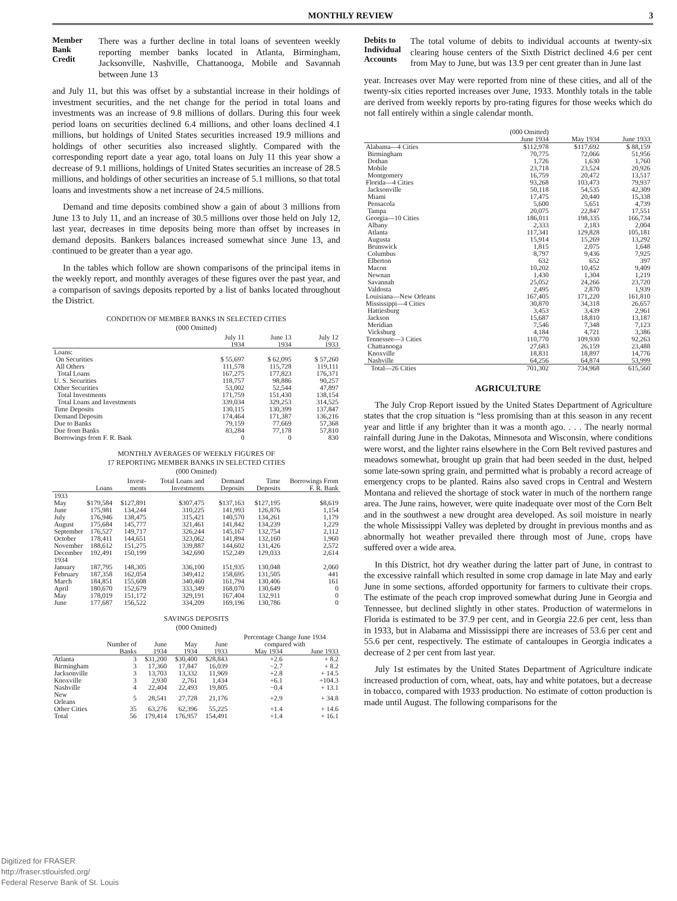MONTHLY REVIEW 3
Member Bank Credit
There was a further decline in total loans of seventeen weekly reporting member banks located in Atlanta, Birmingham, Jacksonville, Nashville, Chattanooga, Mobile and Savannah between June 13
and July 11, but this was offset by a substantial increase in their holdings of investment securities, and the net change for the period in total loans and investments was an increase of 9.8 millions of dollars. During this four week period loans on securities declined 6.4 millions, and other loans declined 4.1 millions, but holdings of United States securities increased 19.9 millions and holdings of other securities also increased slightly. Compared with the corresponding report date a year ago, total loans on July 11 this year show a decrease of 9.1 millions, holdings of United States securities an increase of 28.5 millions, and holdings of other securities an increase of 5.1 millions, so that total loans and investments show a net increase of 24.5 millions.
Demand and time deposits combined show a gain of about 3 millions from June 13 to July 11, and an increase of 30.5 millions over those held on July 12, last year, decreases in time deposits being more than offset by increases in demand deposits. Bankers balances increased somewhat since June 13, and continued to be greater than a year ago.
In the tables which follow are shown comparisons of the principal items in the weekly report, and monthly averages of these figures over the past year, and a comparison of savings deposits reported by a list of banks located throughout the District.
CONDITION OF MEMBER BANKS IN SELECTED CITIES
(000 Omitted)
| | July 11 1934 | June 13 1934 | July 12 1933 |
| --- | --- | --- | --- |
| Loans: | | | |
| On Securities | $ 55,697 | $ 62,095 | $ 57,260 |
| All Others | 111,578 | 115,728 | 119,111 |
| Total Loans | 167,275 | 177,823 | 176,371 |
| U. S. Securities | 118,757 | 98,886 | 90,257 |
| Other Securities | 53,002 | 52,544 | 47,897 |
| Total Investments | 171,759 | 151,430 | 138,154 |
| Total Loans and Investments | 339,034 | 329,253 | 314,525 |
| Time Deposits | 130,115 | 130,399 | 137,847 |
| Demand Deposits | 174,464 | 171,387 | 136,216 |
| Due to Banks | 79,159 | 77,669 | 57,368 |
| Due from Banks | 83,284 | 77,178 | 57,810 |
| Borrowings from F. R. Bank | 0 | 0 | 830 |
MONTHLY AVERAGES OF WEEKLY FIGURES OF
17 REPORTING MEMBER BANKS IN SELECTED CITIES
(000 Omitted)
| | Loans | Invest-ments | Total Loans and Investments | Demand Deposits | Time Deposits | Borrowings From F. R. Bank |
| --- | --- | --- | --- | --- | --- | --- |
| 1933 | | | | | | |
| May | $179,584 | $127,891 | $307,475 | $137,163 | $127,195 | $8,619 |
| June | 175,981 | 134,244 | 310,225 | 141,993 | 126,876 | 1,154 |
| July | 176,946 | 138,475 | 315,421 | 140,570 | 134,261 | 1,179 |
| August | 175,684 | 145,777 | 321,461 | 141,842 | 134,239 | 1,229 |
| September | 176,527 | 149,717 | 326,244 | 145,167 | 132,754 | 2,112 |
| October | 178,411 | 144,651 | 323,062 | 141,894 | 132,160 | 1,960 |
| November | 188,612 | 151,275 | 339,887 | 144,602 | 131,426 | 2,572 |
| December | 192,491 | 150,199 | 342,690 | 152,249 | 129,033 | 2,614 |
| 1934 | | | | | | |
| January | 187,795 | 148,305 | 336,100 | 151,935 | 130,048 | 2,060 |
| February | 187,358 | 162,054 | 349,412 | 158,695 | 131,505 | 441 |
| March | 184,851 | 155,608 | 340,460 | 161,794 | 130,406 | 161 |
| April | 180,670 | 152,679 | 333,349 | 168,070 | 130,649 | 0 |
| May | 178,019 | 151,172 | 329,191 | 167,404 | 132,911 | 0 |
| June | 177,687 | 156,522 | 334,209 | 169,196 | 130,786 | 0 |
SAVINGS DEPOSITS
(000 Omitted)
| | Number of Banks | June 1934 | May 1934 | June 1933 | Percentage Change June 1934 compared with | |
| --- | --- | --- | --- | --- | --- | --- |
| | | | | | May 1934 | June 1933 |
| Atlanta | 3 | $31,200 | $30,400 | $28,843 | +2.6 | + 8.2 |
| Birmingham | 3 | 17,360 | 17,847 | 16,039 | −2.7 | + 8.2 |
| Jacksonville | 3 | 13,703 | 13,332 | 11,969 | +2.8 | + 14.5 |
| Knoxville | 3 | 2,930 | 2,761 | 1,434 | +6.1 | +104.3 |
| Nashville | 4 | 22,404 | 22,493 | 19,805 | −0.4 | + 13.1 |
| New Orleans | 5 | 28,541 | 27,728 | 21,176 | +2.9 | + 34.8 |
| Other Cities | 35 | 63,276 | 62,396 | 55,225 | +1.4 | + 14.6 |
| Total | 56 | 179,414 | 176,957 | 154,491 | +1.4 | + 16.1 |
Debits to Individual Accounts
The total volume of debits to individual accounts at twenty-six clearing house centers of the Sixth District declined 4.6 per cent from May to June, but was 13.9 per cent greater than in June last
year. Increases over May were reported from nine of these cities, and all of the twenty-six cities reported increases over June, 1933. Monthly totals in the table are derived from weekly reports by pro-rating figures for those weeks which do not fall entirely within a single calendar month.
| | (000 Omitted) June 1934 | May 1934 | June 1933 |
| --- | --- | --- | --- |
| Alabama—4 Cities | $112,978 | $117,692 | $ 88,159 |
| Birmingham | 70,775 | 72,066 | 51,956 |
| Dothan | 1,726 | 1,630 | 1,760 |
| Mobile | 23,718 | 23,524 | 20,926 |
| Montgomery | 16,759 | 20,472 | 13,517 |
| Florida—4 Cities | 93,268 | 103,473 | 79,937 |
| Jacksonville | 50,118 | 54,535 | 42,309 |
| Miami | 17,475 | 20,440 | 15,338 |
| Pensacola | 5,600 | 5,651 | 4,739 |
| Tampa | 20,075 | 22,847 | 17,551 |
| Georgia—10 Cities | 186,011 | 198,335 | 166,734 |
| Albany | 2,333 | 2,183 | 2,004 |
| Atlanta | 117,341 | 129,828 | 105,181 |
| Augusta | 15,914 | 15,269 | 13,292 |
| Brunswick | 1,815 | 2,075 | 1,648 |
| Columbus | 8,797 | 9,436 | 7,925 |
| Elberton | 632 | 652 | 397 |
| Macon | 10,202 | 10,452 | 9,409 |
| Newnan | 1,430 | 1,304 | 1,219 |
| Savannah | 25,052 | 24,266 | 23,720 |
| Valdosta | 2,495 | 2,870 | 1,939 |
| Louisiana—New Orleans | 167,405 | 171,220 | 161,810 |
| Mississippi—4 Cities | 30,870 | 34,318 | 26,657 |
| Hattiesburg | 3,453 | 3,439 | 2,961 |
| Jackson | 15,687 | 18,810 | 13,187 |
| Meridian | 7,546 | 7,348 | 7,123 |
| Vicksburg | 4,184 | 4,721 | 3,386 |
| Tennessee—3 Cities | 110,770 | 109,930 | 92,263 |
| Chattanooga | 27,683 | 26,159 | 23,488 |
| Knoxville | 18,831 | 18,897 | 14,776 |
| Nashville | 64,256 | 64,874 | 53,999 |
| Total—26 Cities | 701,302 | 734,968 | 615,560 |
AGRICULTURE
The July Crop Report issued by the United States Department of Agriculture states that the crop situation is “less promising than at this season in any recent year and little if any brighter than it was a month ago. . . . The nearly normal rainfall during June in the Dakotas, Minnesota and Wisconsin, where conditions were worst, and the lighter rains elsewhere in the Corn Belt revived pastures and meadows somewhat, brought up grain that had been seeded in the dust, helped some late-sown spring grain, and permitted what is probably a record acreage of emergency crops to be planted. Rains also saved crops in Central and Western Montana and relieved the shortage of stock water in much of the northern range area. The June rains, however, were quite inadequate over most of the Corn Belt and in the southwest a new drought area developed. As soil moisture in nearly the whole Mississippi Valley was depleted by drought in previous months and as abnormally hot weather prevailed there through most of June, crops have suffered over a wide area.
In this District, hot dry weather during the latter part of June, in contrast to the excessive rainfall which resulted in some crop damage in late May and early June in some sections, afforded opportunity for farmers to cultivate their crops. The estimate of the peach crop improved somewhat during June in Georgia and Tennessee, but declined slightly in other states. Production of watermelons in Florida is estimated to be 37.9 per cent, and in Georgia 22.6 per cent, less than in 1933, but in Alabama and Mississippi there are increases of 53.6 per cent and 55.6 per cent, respectively. The estimate of cantaloupes in Georgia indicates a decrease of 2 per cent from last year.
July 1st estimates by the United States Department of Agriculture indicate increased production of corn, wheat, oats, hay and white potatoes, but a decrease in tobacco, compared with 1933 production. No estimate of cotton production is made until August. The following comparisons for the
Digitized for FRASER
http://fraser.stlouisfed.org/
Federal Reserve Bank of St. Louis